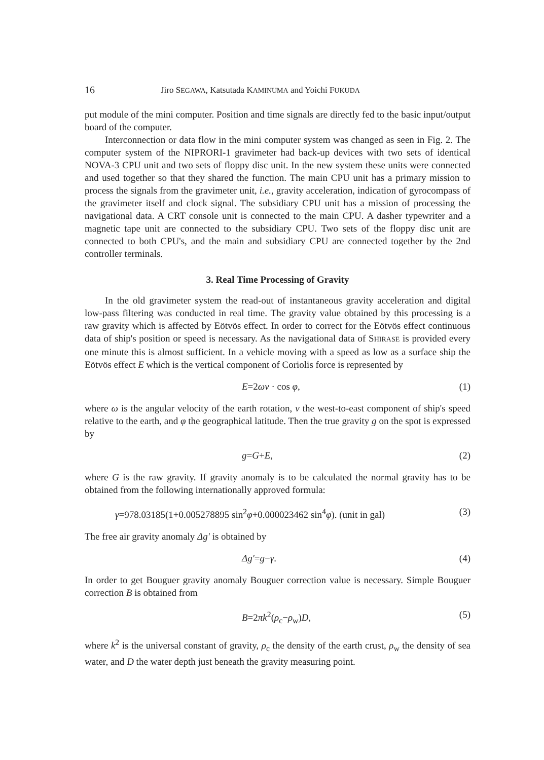16 Jiro SEGAWA, Katsutada KAMINUMA and Yoichi FUKUDA
put module of the mini computer. Position and time signals are directly fed to the basic input/output board of the computer.
Interconnection or data flow in the mini computer system was changed as seen in Fig. 2. The computer system of the NIPRORI-1 gravimeter had back-up devices with two sets of identical NOVA-3 CPU unit and two sets of floppy disc unit. In the new system these units were connected and used together so that they shared the function. The main CPU unit has a primary mission to process the signals from the gravimeter unit, i.e., gravity acceleration, indication of gyrocompass of the gravimeter itself and clock signal. The subsidiary CPU unit has a mission of processing the navigational data. A CRT console unit is connected to the main CPU. A dasher typewriter and a magnetic tape unit are connected to the subsidiary CPU. Two sets of the floppy disc unit are connected to both CPU's, and the main and subsidiary CPU are connected together by the 2nd controller terminals.
3. Real Time Processing of Gravity
In the old gravimeter system the read-out of instantaneous gravity acceleration and digital low-pass filtering was conducted in real time. The gravity value obtained by this processing is a raw gravity which is affected by Eötvös effect. In order to correct for the Eötvös effect continuous data of ship's position or speed is necessary. As the navigational data of SHIRASE is provided every one minute this is almost sufficient. In a vehicle moving with a speed as low as a surface ship the Eötvös effect E which is the vertical component of Coriolis force is represented by
E=2ωv · cos φ, (1)
where ω is the angular velocity of the earth rotation, v the west-to-east component of ship's speed relative to the earth, and φ the geographical latitude. Then the true gravity g on the spot is expressed by
g=G+E, (2)
where G is the raw gravity. If gravity anomaly is to be calculated the normal gravity has to be obtained from the following internationally approved formula:
γ=978.03185(1+0.005278895 sin<sup>2</sup>φ+0.000023462 sin<sup>4</sup>φ). (unit in gal) (3)
The free air gravity anomaly Δg′ is obtained by
Δg′=g−γ. (4)
In order to get Bouguer gravity anomaly Bouguer correction value is necessary. Simple Bouguer correction B is obtained from
B=2πk<sup>2</sup>(ρ<sub>c</sub>−ρ<sub>w</sub>)D, (5)
where k<sup>2</sup> is the universal constant of gravity, ρ<sub>c</sub> the density of the earth crust, ρ<sub>w</sub> the density of sea water, and D the water depth just beneath the gravity measuring point.